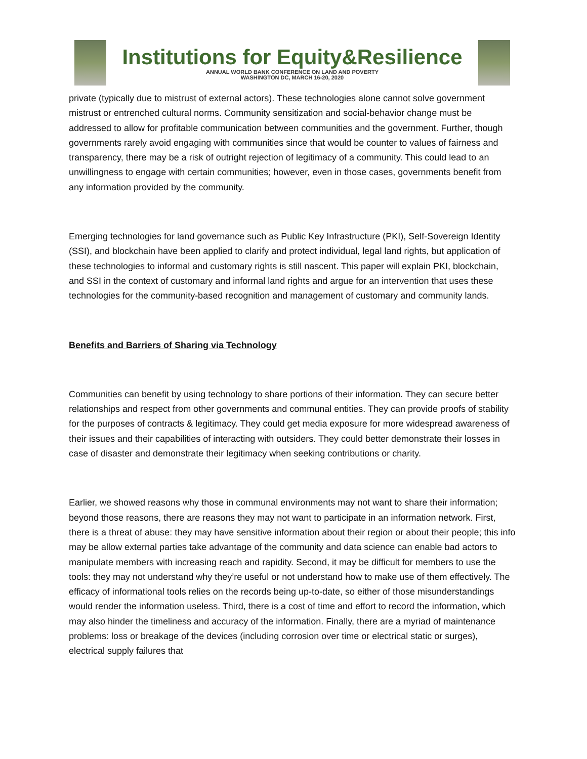Institutions for Equity&Resilience
ANNUAL WORLD BANK CONFERENCE ON LAND AND POVERTY
WASHINGTON DC, MARCH 16-20, 2020
private (typically due to mistrust of external actors). These technologies alone cannot solve government mistrust or entrenched cultural norms. Community sensitization and social-behavior change must be addressed to allow for profitable communication between communities and the government. Further, though governments rarely avoid engaging with communities since that would be counter to values of fairness and transparency, there may be a risk of outright rejection of legitimacy of a community. This could lead to an unwillingness to engage with certain communities; however, even in those cases, governments benefit from any information provided by the community.
Emerging technologies for land governance such as Public Key Infrastructure (PKI), Self-Sovereign Identity (SSI), and blockchain have been applied to clarify and protect individual, legal land rights, but application of these technologies to informal and customary rights is still nascent. This paper will explain PKI, blockchain, and SSI in the context of customary and informal land rights and argue for an intervention that uses these technologies for the community-based recognition and management of customary and community lands.
Benefits and Barriers of Sharing via Technology
Communities can benefit by using technology to share portions of their information. They can secure better relationships and respect from other governments and communal entities. They can provide proofs of stability for the purposes of contracts & legitimacy. They could get media exposure for more widespread awareness of their issues and their capabilities of interacting with outsiders. They could better demonstrate their losses in case of disaster and demonstrate their legitimacy when seeking contributions or charity.
Earlier, we showed reasons why those in communal environments may not want to share their information; beyond those reasons, there are reasons they may not want to participate in an information network. First, there is a threat of abuse: they may have sensitive information about their region or about their people; this info may be allow external parties take advantage of the community and data science can enable bad actors to manipulate members with increasing reach and rapidity. Second, it may be difficult for members to use the tools: they may not understand why they’re useful or not understand how to make use of them effectively. The efficacy of informational tools relies on the records being up-to-date, so either of those misunderstandings would render the information useless. Third, there is a cost of time and effort to record the information, which may also hinder the timeliness and accuracy of the information. Finally, there are a myriad of maintenance problems: loss or breakage of the devices (including corrosion over time or electrical static or surges), electrical supply failures that